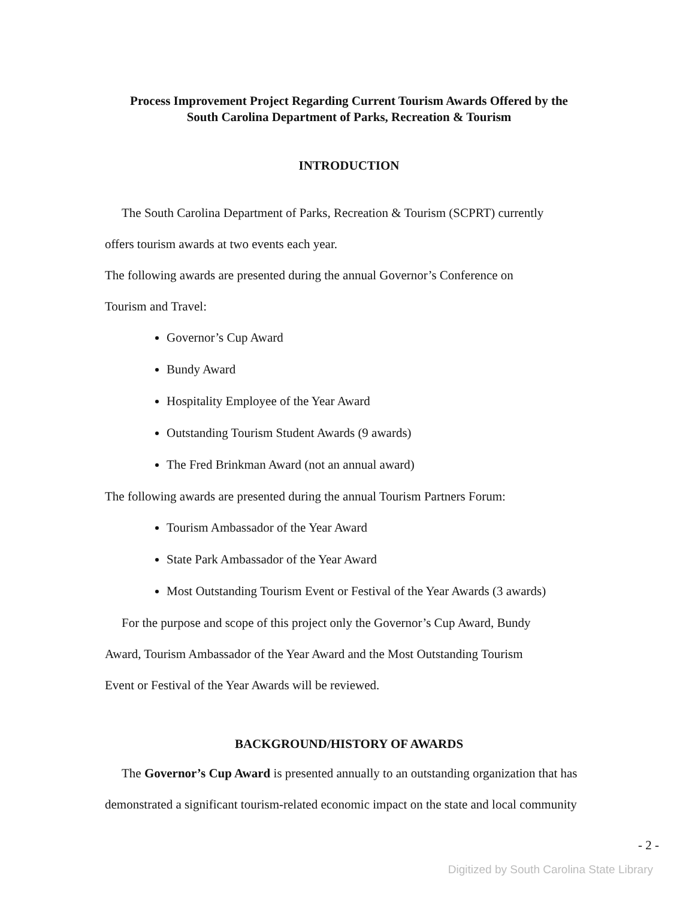Process Improvement Project Regarding Current Tourism Awards Offered by the
South Carolina Department of Parks, Recreation & Tourism
INTRODUCTION
The South Carolina Department of Parks, Recreation & Tourism (SCPRT) currently
offers tourism awards at two events each year.
The following awards are presented during the annual Governor’s Conference on
Tourism and Travel:
Governor’s Cup Award
Bundy Award
Hospitality Employee of the Year Award
Outstanding Tourism Student Awards (9 awards)
The Fred Brinkman Award (not an annual award)
The following awards are presented during the annual Tourism Partners Forum:
Tourism Ambassador of the Year Award
State Park Ambassador of the Year Award
Most Outstanding Tourism Event or Festival of the Year Awards (3 awards)
For the purpose and scope of this project only the Governor’s Cup Award, Bundy
Award, Tourism Ambassador of the Year Award and the Most Outstanding Tourism
Event or Festival of the Year Awards will be reviewed.
BACKGROUND/HISTORY OF AWARDS
The Governor’s Cup Award is presented annually to an outstanding organization that has
demonstrated a significant tourism-related economic impact on the state and local community
- 2 -
Digitized by South Carolina State Library